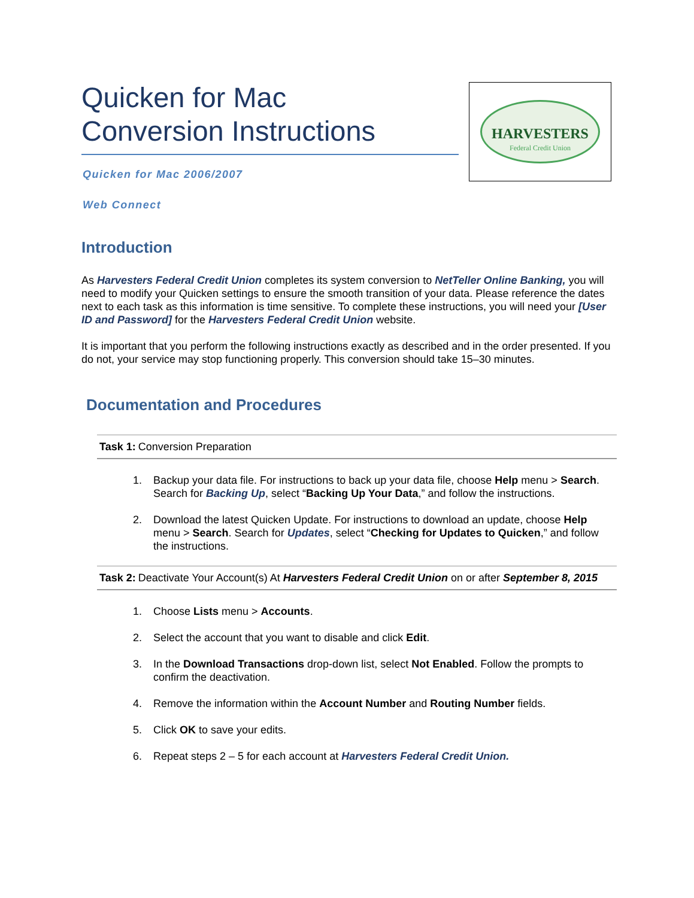Quicken for Mac
Conversion Instructions
HARVESTERS
Federal Credit Union
Quicken for Mac 2006/2007
Web Connect
Introduction
As Harvesters Federal Credit Union completes its system conversion to NetTeller Online Banking, you will need to modify your Quicken settings to ensure the smooth transition of your data. Please reference the dates next to each task as this information is time sensitive. To complete these instructions, you will need your [User ID and Password] for the Harvesters Federal Credit Union website.
It is important that you perform the following instructions exactly as described and in the order presented. If you do not, your service may stop functioning properly. This conversion should take 15–30 minutes.
Documentation and Procedures
Task 1: Conversion Preparation
1. Backup your data file. For instructions to back up your data file, choose Help menu > Search. Search for Backing Up, select “Backing Up Your Data,” and follow the instructions.
2. Download the latest Quicken Update. For instructions to download an update, choose Help menu > Search. Search for Updates, select “Checking for Updates to Quicken,” and follow the instructions.
Task 2: Deactivate Your Account(s) At Harvesters Federal Credit Union on or after September 8, 2015
1. Choose Lists menu > Accounts.
2. Select the account that you want to disable and click Edit.
3. In the Download Transactions drop-down list, select Not Enabled. Follow the prompts to confirm the deactivation.
4. Remove the information within the Account Number and Routing Number fields.
5. Click OK to save your edits.
6. Repeat steps 2 – 5 for each account at Harvesters Federal Credit Union.